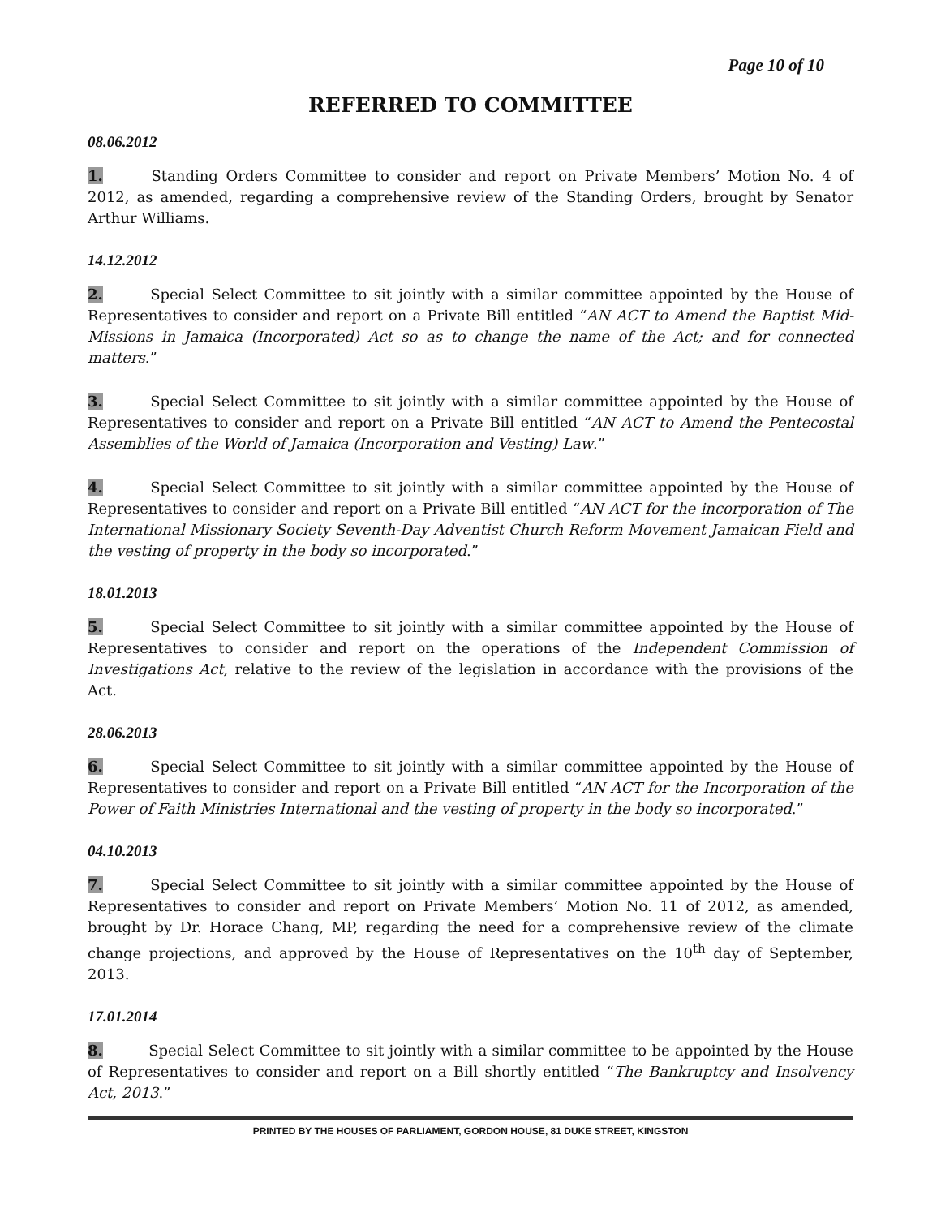Page 10 of 10
REFERRED TO COMMITTEE
08.06.2012
1. Standing Orders Committee to consider and report on Private Members’ Motion No. 4 of 2012, as amended, regarding a comprehensive review of the Standing Orders, brought by Senator Arthur Williams.
14.12.2012
2. Special Select Committee to sit jointly with a similar committee appointed by the House of Representatives to consider and report on a Private Bill entitled “AN ACT to Amend the Baptist Mid-Missions in Jamaica (Incorporated) Act so as to change the name of the Act; and for connected matters.”
3. Special Select Committee to sit jointly with a similar committee appointed by the House of Representatives to consider and report on a Private Bill entitled “AN ACT to Amend the Pentecostal Assemblies of the World of Jamaica (Incorporation and Vesting) Law.”
4. Special Select Committee to sit jointly with a similar committee appointed by the House of Representatives to consider and report on a Private Bill entitled “AN ACT for the incorporation of The International Missionary Society Seventh-Day Adventist Church Reform Movement Jamaican Field and the vesting of property in the body so incorporated.”
18.01.2013
5. Special Select Committee to sit jointly with a similar committee appointed by the House of Representatives to consider and report on the operations of the Independent Commission of Investigations Act, relative to the review of the legislation in accordance with the provisions of the Act.
28.06.2013
6. Special Select Committee to sit jointly with a similar committee appointed by the House of Representatives to consider and report on a Private Bill entitled “AN ACT for the Incorporation of the Power of Faith Ministries International and the vesting of property in the body so incorporated.”
04.10.2013
7. Special Select Committee to sit jointly with a similar committee appointed by the House of Representatives to consider and report on Private Members’ Motion No. 11 of 2012, as amended, brought by Dr. Horace Chang, MP, regarding the need for a comprehensive review of the climate change projections, and approved by the House of Representatives on the 10<sup>th</sup> day of September, 2013.
17.01.2014
8. Special Select Committee to sit jointly with a similar committee to be appointed by the House of Representatives to consider and report on a Bill shortly entitled “The Bankruptcy and Insolvency Act, 2013.”
PRINTED BY THE HOUSES OF PARLIAMENT, GORDON HOUSE, 81 DUKE STREET, KINGSTON